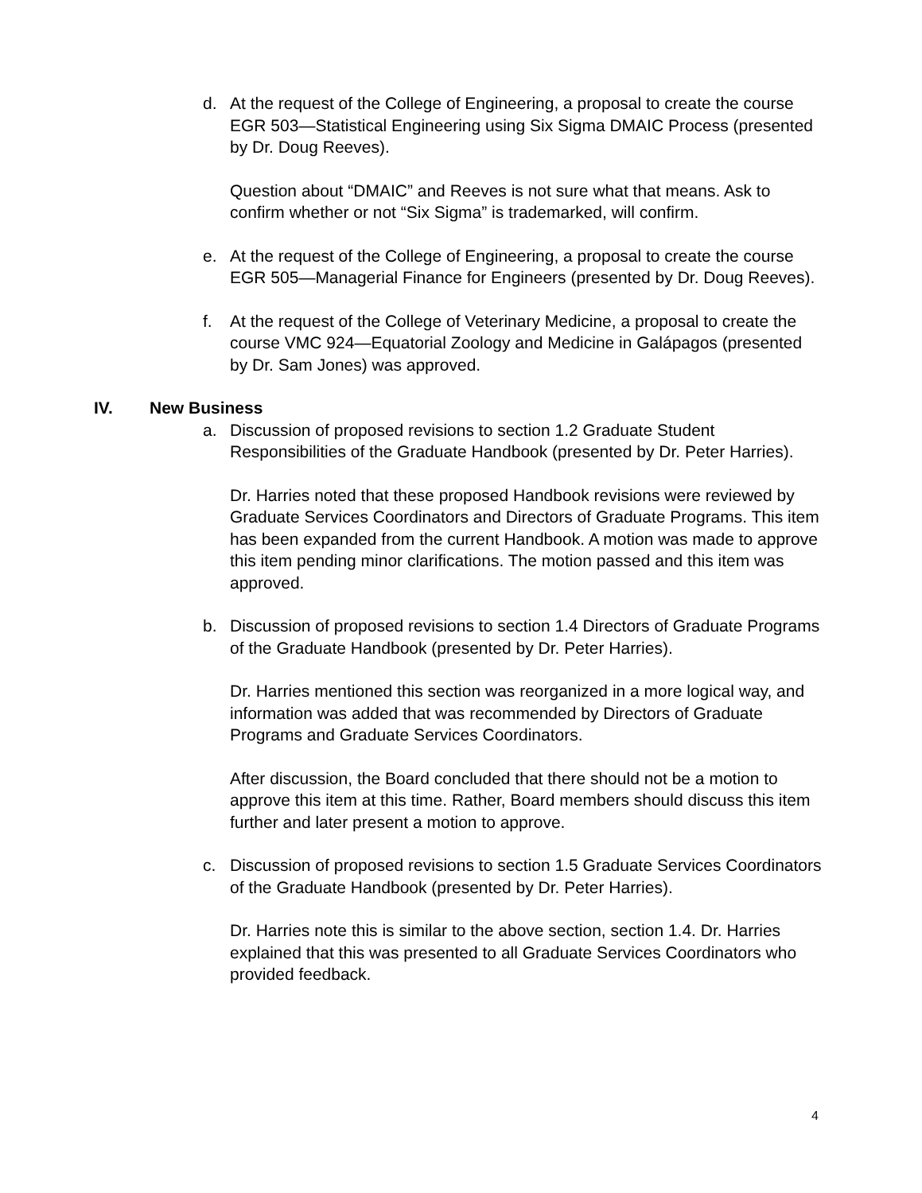d. At the request of the College of Engineering, a proposal to create the course EGR 503—Statistical Engineering using Six Sigma DMAIC Process (presented by Dr. Doug Reeves).
Question about “DMAIC” and Reeves is not sure what that means. Ask to confirm whether or not “Six Sigma” is trademarked, will confirm.
e. At the request of the College of Engineering, a proposal to create the course EGR 505—Managerial Finance for Engineers (presented by Dr. Doug Reeves).
f. At the request of the College of Veterinary Medicine, a proposal to create the course VMC 924—Equatorial Zoology and Medicine in Galápagos (presented by Dr. Sam Jones) was approved.
IV. New Business
a. Discussion of proposed revisions to section 1.2 Graduate Student Responsibilities of the Graduate Handbook (presented by Dr. Peter Harries).
Dr. Harries noted that these proposed Handbook revisions were reviewed by Graduate Services Coordinators and Directors of Graduate Programs. This item has been expanded from the current Handbook. A motion was made to approve this item pending minor clarifications. The motion passed and this item was approved.
b. Discussion of proposed revisions to section 1.4 Directors of Graduate Programs of the Graduate Handbook (presented by Dr. Peter Harries).
Dr. Harries mentioned this section was reorganized in a more logical way, and information was added that was recommended by Directors of Graduate Programs and Graduate Services Coordinators.
After discussion, the Board concluded that there should not be a motion to approve this item at this time. Rather, Board members should discuss this item further and later present a motion to approve.
c. Discussion of proposed revisions to section 1.5 Graduate Services Coordinators of the Graduate Handbook (presented by Dr. Peter Harries).
Dr. Harries note this is similar to the above section, section 1.4. Dr. Harries explained that this was presented to all Graduate Services Coordinators who provided feedback.
4